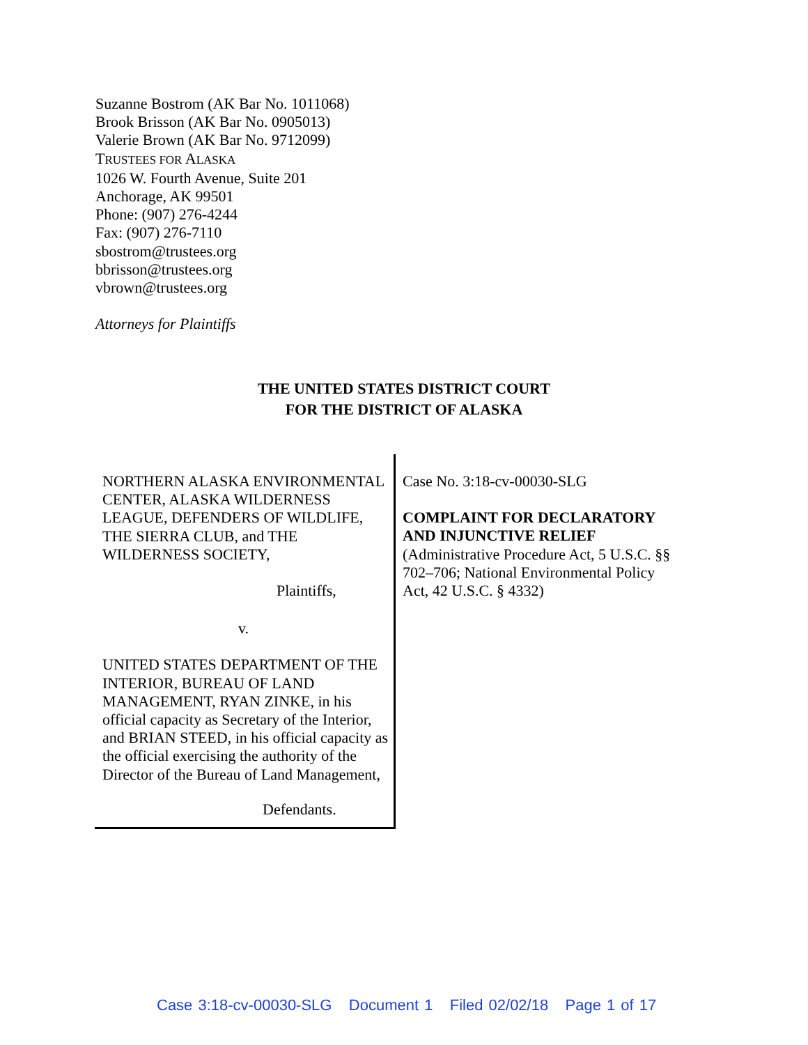Suzanne Bostrom (AK Bar No. 1011068)
Brook Brisson (AK Bar No. 0905013)
Valerie Brown (AK Bar No. 9712099)
TRUSTEES FOR ALASKA
1026 W. Fourth Avenue, Suite 201
Anchorage, AK 99501
Phone: (907) 276-4244
Fax: (907) 276-7110
sbostrom@trustees.org
bbrisson@trustees.org
vbrown@trustees.org
Attorneys for Plaintiffs
THE UNITED STATES DISTRICT COURT
FOR THE DISTRICT OF ALASKA
NORTHERN ALASKA ENVIRONMENTAL CENTER, ALASKA WILDERNESS LEAGUE, DEFENDERS OF WILDLIFE, THE SIERRA CLUB, and THE WILDERNESS SOCIETY,
Plaintiffs,
v.
UNITED STATES DEPARTMENT OF THE INTERIOR, BUREAU OF LAND MANAGEMENT, RYAN ZINKE, in his official capacity as Secretary of the Interior, and BRIAN STEED, in his official capacity as the official exercising the authority of the Director of the Bureau of Land Management,
Defendants.
Case No. 3:18-cv-00030-SLG
COMPLAINT FOR DECLARATORY AND INJUNCTIVE RELIEF
(Administrative Procedure Act, 5 U.S.C. §§ 702–706; National Environmental Policy Act, 42 U.S.C. § 4332)
Case 3:18-cv-00030-SLG Document 1 Filed 02/02/18 Page 1 of 17